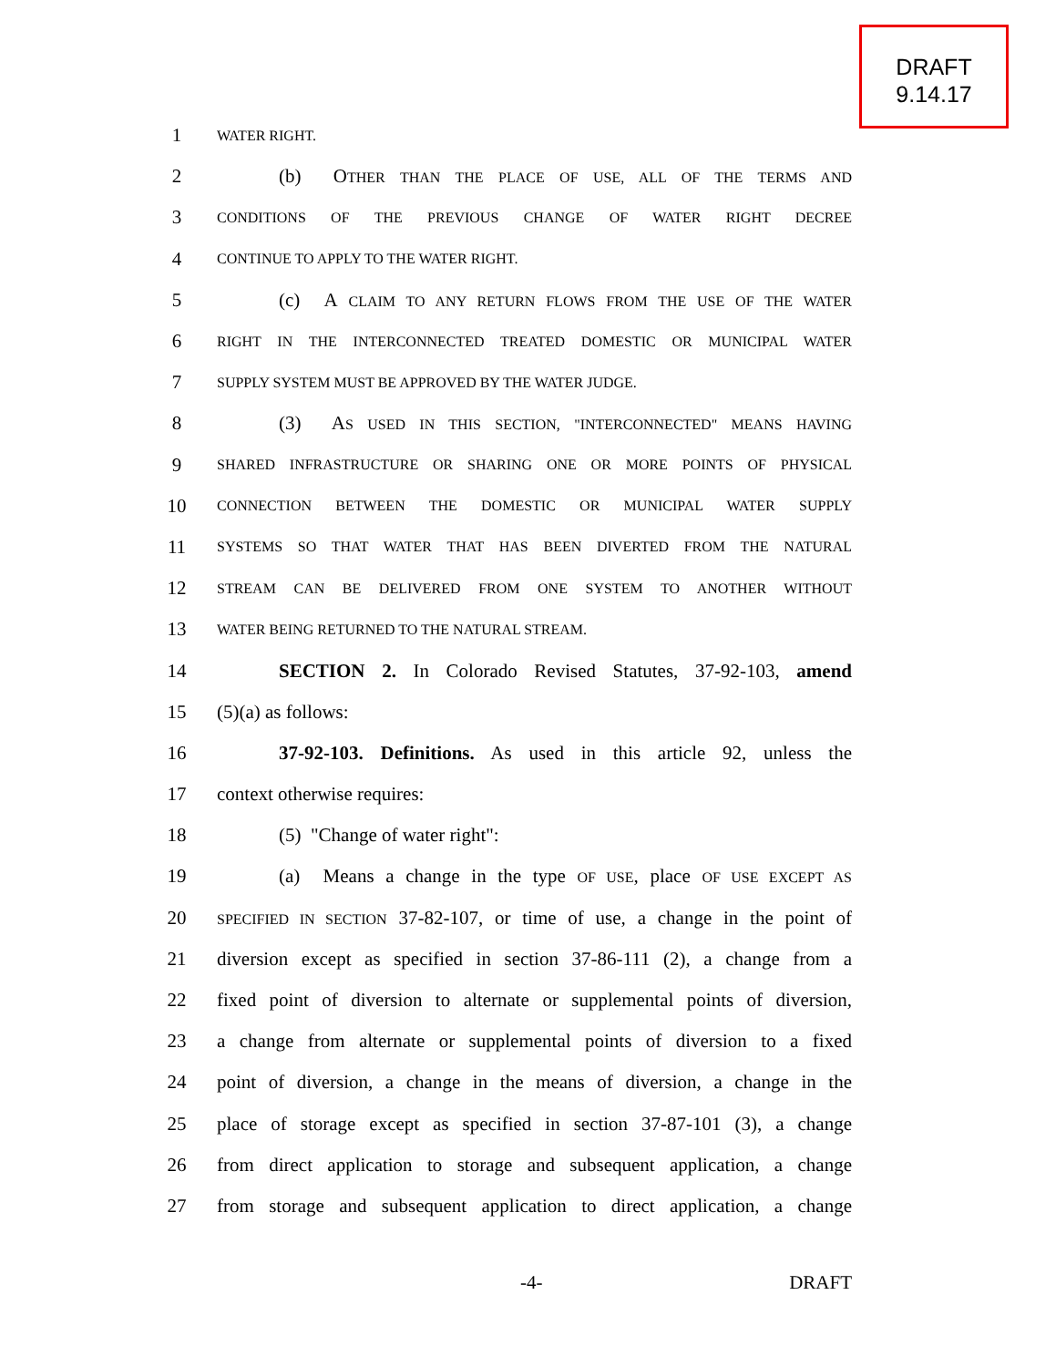DRAFT
9.14.17
1 WATER RIGHT.
2 (b) OTHER THAN THE PLACE OF USE, ALL OF THE TERMS AND
3 CONDITIONS OF THE PREVIOUS CHANGE OF WATER RIGHT DECREE
4 CONTINUE TO APPLY TO THE WATER RIGHT.
5 (c) A CLAIM TO ANY RETURN FLOWS FROM THE USE OF THE WATER
6 RIGHT IN THE INTERCONNECTED TREATED DOMESTIC OR MUNICIPAL WATER
7 SUPPLY SYSTEM MUST BE APPROVED BY THE WATER JUDGE.
8 (3) AS USED IN THIS SECTION, "INTERCONNECTED" MEANS HAVING
9 SHARED INFRASTRUCTURE OR SHARING ONE OR MORE POINTS OF PHYSICAL
10 CONNECTION BETWEEN THE DOMESTIC OR MUNICIPAL WATER SUPPLY
11 SYSTEMS SO THAT WATER THAT HAS BEEN DIVERTED FROM THE NATURAL
12 STREAM CAN BE DELIVERED FROM ONE SYSTEM TO ANOTHER WITHOUT
13 WATER BEING RETURNED TO THE NATURAL STREAM.
14 SECTION 2. In Colorado Revised Statutes, 37-92-103, amend
15 (5)(a) as follows:
16 37-92-103. Definitions. As used in this article 92, unless the
17 context otherwise requires:
18 (5) "Change of water right":
19 (a) Means a change in the type OF USE, place OF USE EXCEPT AS
20 SPECIFIED IN SECTION 37-82-107, or time of use, a change in the point of
21 diversion except as specified in section 37-86-111 (2), a change from a
22 fixed point of diversion to alternate or supplemental points of diversion,
23 a change from alternate or supplemental points of diversion to a fixed
24 point of diversion, a change in the means of diversion, a change in the
25 place of storage except as specified in section 37-87-101 (3), a change
26 from direct application to storage and subsequent application, a change
27 from storage and subsequent application to direct application, a change
-4- DRAFT